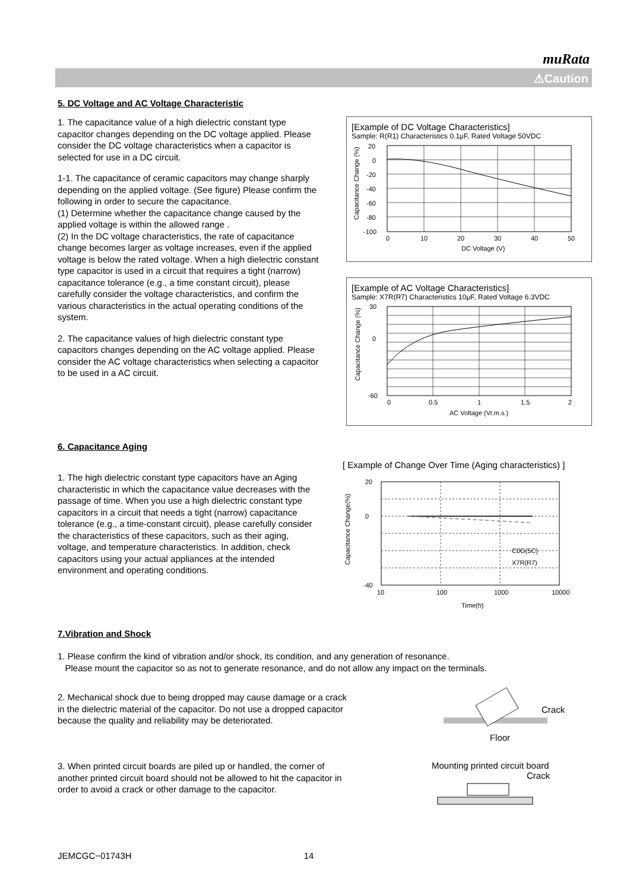muRata
⚠Caution
5. DC Voltage and AC Voltage Characteristic
1. The capacitance value of a high dielectric constant type capacitor changes depending on the DC voltage applied. Please consider the DC voltage characteristics when a capacitor is selected for use in a DC circuit.
1-1. The capacitance of ceramic capacitors may change sharply depending on the applied voltage. (See figure) Please confirm the following in order to secure the capacitance.
(1) Determine whether the capacitance change caused by the applied voltage is within the allowed range .
(2) In the DC voltage characteristics, the rate of capacitance change becomes larger as voltage increases, even if the applied voltage is below the rated voltage. When a high dielectric constant type capacitor is used in a circuit that requires a tight (narrow) capacitance tolerance (e.g., a time constant circuit), please carefully consider the voltage characteristics, and confirm the various characteristics in the actual operating conditions of the system.
2. The capacitance values of high dielectric constant type capacitors changes depending on the AC voltage applied. Please consider the AC voltage characteristics when selecting a capacitor to be used in a AC circuit.
[Example of DC Voltage Characteristics]
Sample: R(R1) Characteristics 0.1μF, Rated Voltage 50VDC
20
0
-20
-40
-60
-80
-100
0
10
20
30
40
50
DC Voltage (V)
Capacitance Change (%)
[Example of AC Voltage Characteristics]
Sample: X7R(R7) Characteristics 10μF, Rated Voltage 6.3VDC
30
0
-60
0
0.5
1
1.5
2
AC Voltage (Vr.m.s.)
Capacitance Change (%)
6. Capacitance Aging
1. The high dielectric constant type capacitors have an Aging characteristic in which the capacitance value decreases with the passage of time. When you use a high dielectric constant type capacitors in a circuit that needs a tight (narrow) capacitance tolerance (e.g., a time-constant circuit), please carefully consider the characteristics of these capacitors, such as their aging, voltage, and temperature characteristics. In addition, check capacitors using your actual appliances at the intended environment and operating conditions.
[ Example of Change Over Time (Aging characteristics) ]
C0G(5C)
X7R(R7)
20
0
-40
10
100
1000
10000
Time(h)
Capacitance Change(%)
7.Vibration and Shock
1. Please confirm the kind of vibration and/or shock, its condition, and any generation of resonance.
Please mount the capacitor so as not to generate resonance, and do not allow any impact on the terminals.
2. Mechanical shock due to being dropped may cause damage or a crack in the dielectric material of the capacitor. Do not use a dropped capacitor because the quality and reliability may be deteriorated.
Crack
Floor
3. When printed circuit boards are piled up or handled, the corner of another printed circuit board should not be allowed to hit the capacitor in order to avoid a crack or other damage to the capacitor.
Mounting printed circuit board
Crack
JEMCGC−01743H 14